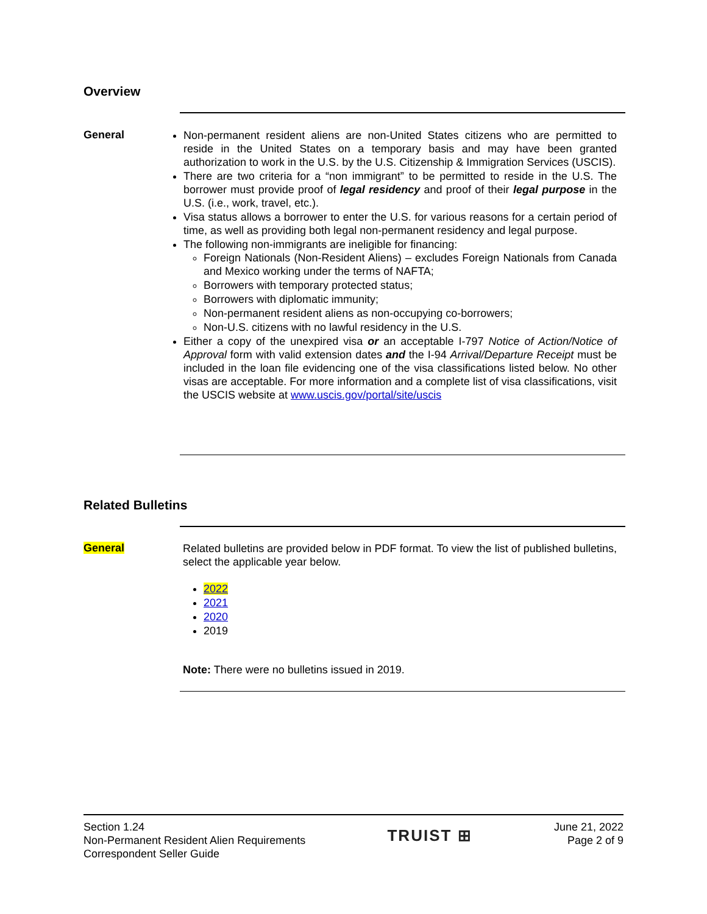Overview
General
Non-permanent resident aliens are non-United States citizens who are permitted to reside in the United States on a temporary basis and may have been granted authorization to work in the U.S. by the U.S. Citizenship & Immigration Services (USCIS).
There are two criteria for a “non immigrant” to be permitted to reside in the U.S. The borrower must provide proof of legal residency and proof of their legal purpose in the U.S. (i.e., work, travel, etc.).
Visa status allows a borrower to enter the U.S. for various reasons for a certain period of time, as well as providing both legal non-permanent residency and legal purpose.
The following non-immigrants are ineligible for financing:
Foreign Nationals (Non-Resident Aliens) – excludes Foreign Nationals from Canada and Mexico working under the terms of NAFTA;
Borrowers with temporary protected status;
Borrowers with diplomatic immunity;
Non-permanent resident aliens as non-occupying co-borrowers;
Non-U.S. citizens with no lawful residency in the U.S.
Either a copy of the unexpired visa or an acceptable I-797 Notice of Action/Notice of Approval form with valid extension dates and the I-94 Arrival/Departure Receipt must be included in the loan file evidencing one of the visa classifications listed below. No other visas are acceptable. For more information and a complete list of visa classifications, visit the USCIS website at www.uscis.gov/portal/site/uscis
Related Bulletins
General
Related bulletins are provided below in PDF format. To view the list of published bulletins, select the applicable year below.
2022
2021
2020
2019
Note: There were no bulletins issued in 2019.
Section 1.24
Non-Permanent Resident Alien Requirements
Correspondent Seller Guide
TRUIST ⊞
June 21, 2022
Page 2 of 9